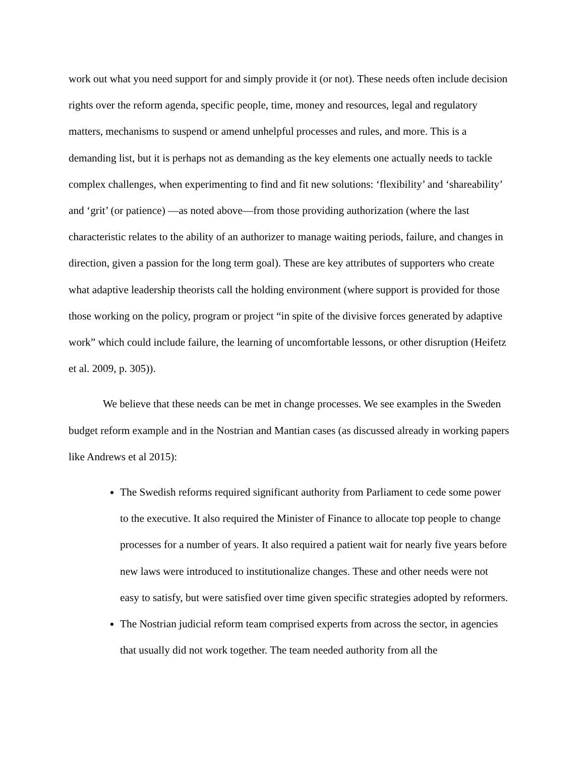work out what you need support for and simply provide it (or not). These needs often include decision rights over the reform agenda, specific people, time, money and resources, legal and regulatory matters, mechanisms to suspend or amend unhelpful processes and rules, and more. This is a demanding list, but it is perhaps not as demanding as the key elements one actually needs to tackle complex challenges, when experimenting to find and fit new solutions: ‘flexibility’ and ‘shareability’ and ‘grit’ (or patience) —as noted above—from those providing authorization (where the last characteristic relates to the ability of an authorizer to manage waiting periods, failure, and changes in direction, given a passion for the long term goal). These are key attributes of supporters who create what adaptive leadership theorists call the holding environment (where support is provided for those those working on the policy, program or project “in spite of the divisive forces generated by adaptive work” which could include failure, the learning of uncomfortable lessons, or other disruption (Heifetz et al. 2009, p. 305)).
We believe that these needs can be met in change processes. We see examples in the Sweden budget reform example and in the Nostrian and Mantian cases (as discussed already in working papers like Andrews et al 2015):
The Swedish reforms required significant authority from Parliament to cede some power to the executive. It also required the Minister of Finance to allocate top people to change processes for a number of years. It also required a patient wait for nearly five years before new laws were introduced to institutionalize changes. These and other needs were not easy to satisfy, but were satisfied over time given specific strategies adopted by reformers.
The Nostrian judicial reform team comprised experts from across the sector, in agencies that usually did not work together. The team needed authority from all the